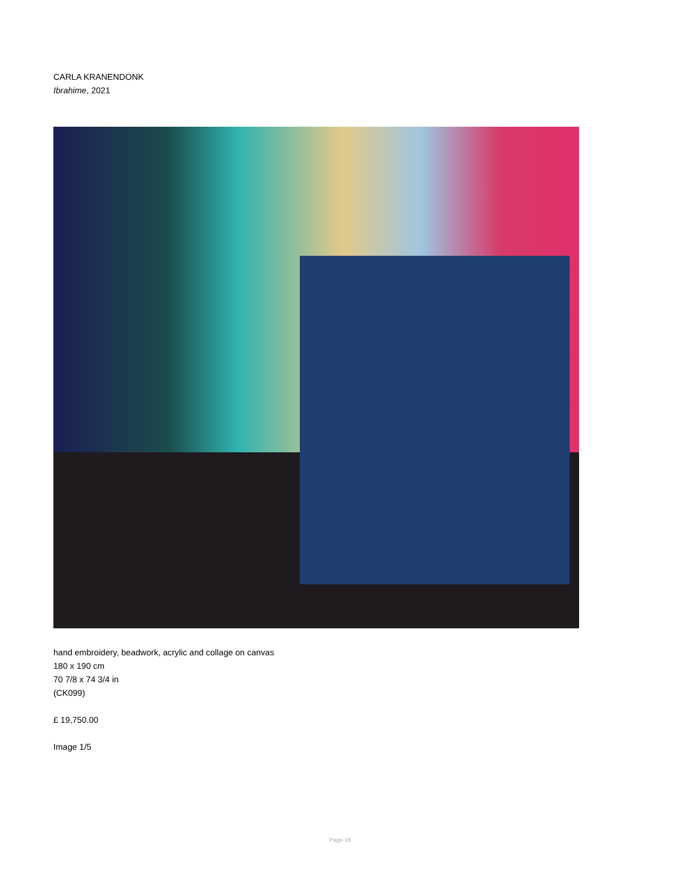CARLA KRANENDONK
Ibrahime, 2021
hand embroidery, beadwork, acrylic and collage on canvas
180 x 190 cm
70 7/8 x 74 3/4 in
(CK099)
£ 19,750.00
Image 1/5
Page 16